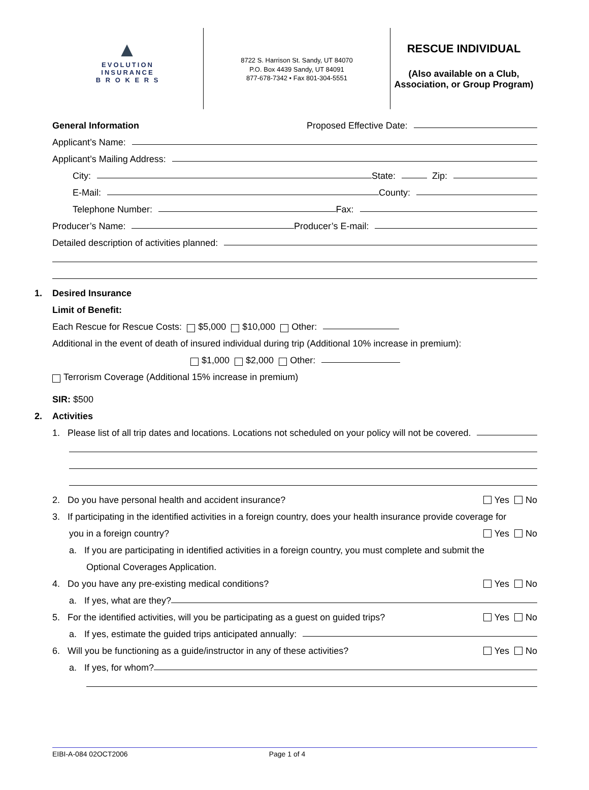▲
EVOLUTION
INSURANCE
B R O K E R S
8722 S. Harrison St. Sandy, UT 84070
P.O. Box 4439 Sandy, UT 84091
877-678-7342 • Fax 801-304-5551
RESCUE INDIVIDUAL
(Also available on a Club, Association, or Group Program)
General Information Proposed Effective Date:
Applicant’s Name:
Applicant’s Mailing Address:
City: State: Zip:
E-Mail: County:
Telephone Number: Fax:
Producer’s Name: Producer’s E-mail:
Detailed description of activities planned:
1. Desired Insurance
Limit of Benefit:
Each Rescue for Rescue Costs: $5,000 $10,000 Other:
Additional in the event of death of insured individual during trip (Additional 10% increase in premium):
$1,000 $2,000 Other:
Terrorism Coverage (Additional 15% increase in premium)
SIR: $500
2. Activities
1. Please list of all trip dates and locations. Locations not scheduled on your policy will not be covered.
2. Do you have personal health and accident insurance? Yes No
3. If participating in the identified activities in a foreign country, does your health insurance provide coverage for
you in a foreign country? Yes No
a. If you are participating in identified activities in a foreign country, you must complete and submit the
Optional Coverages Application.
4. Do you have any pre-existing medical conditions? Yes No
a. If yes, what are they?
5. For the identified activities, will you be participating as a guest on guided trips? Yes No
a. If yes, estimate the guided trips anticipated annually:
6. Will you be functioning as a guide/instructor in any of these activities? Yes No
a. If yes, for whom?
EIBI-A-084 02OCT2006 Page 1 of 4